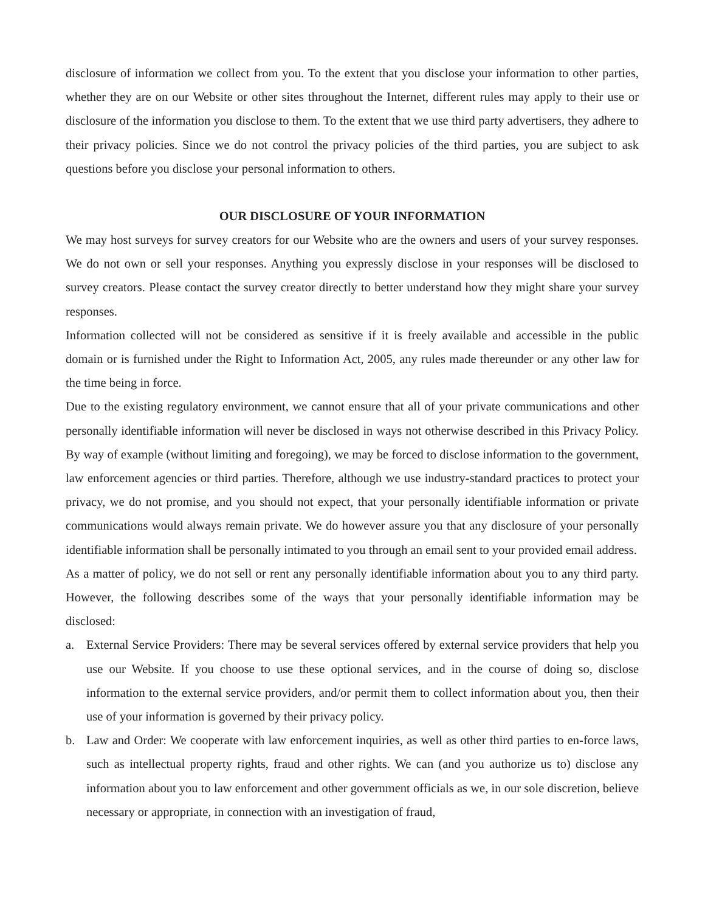disclosure of information we collect from you. To the extent that you disclose your information to other parties, whether they are on our Website or other sites throughout the Internet, different rules may apply to their use or disclosure of the information you disclose to them. To the extent that we use third party advertisers, they adhere to their privacy policies. Since we do not control the privacy policies of the third parties, you are subject to ask questions before you disclose your personal information to others.
OUR DISCLOSURE OF YOUR INFORMATION
We may host surveys for survey creators for our Website who are the owners and users of your survey responses. We do not own or sell your responses. Anything you expressly disclose in your responses will be disclosed to survey creators. Please contact the survey creator directly to better understand how they might share your survey responses.
Information collected will not be considered as sensitive if it is freely available and accessible in the public domain or is furnished under the Right to Information Act, 2005, any rules made thereunder or any other law for the time being in force.
Due to the existing regulatory environment, we cannot ensure that all of your private communications and other personally identifiable information will never be disclosed in ways not otherwise described in this Privacy Policy. By way of example (without limiting and foregoing), we may be forced to disclose information to the government, law enforcement agencies or third parties. Therefore, although we use industry-standard practices to protect your privacy, we do not promise, and you should not expect, that your personally identifiable information or private communications would always remain private. We do however assure you that any disclosure of your personally identifiable information shall be personally intimated to you through an email sent to your provided email address.
As a matter of policy, we do not sell or rent any personally identifiable information about you to any third party. However, the following describes some of the ways that your personally identifiable information may be disclosed:
a. External Service Providers: There may be several services offered by external service providers that help you use our Website. If you choose to use these optional services, and in the course of doing so, disclose information to the external service providers, and/or permit them to collect information about you, then their use of your information is governed by their privacy policy.
b. Law and Order: We cooperate with law enforcement inquiries, as well as other third parties to en-force laws, such as intellectual property rights, fraud and other rights. We can (and you authorize us to) disclose any information about you to law enforcement and other government officials as we, in our sole discretion, believe necessary or appropriate, in connection with an investigation of fraud,